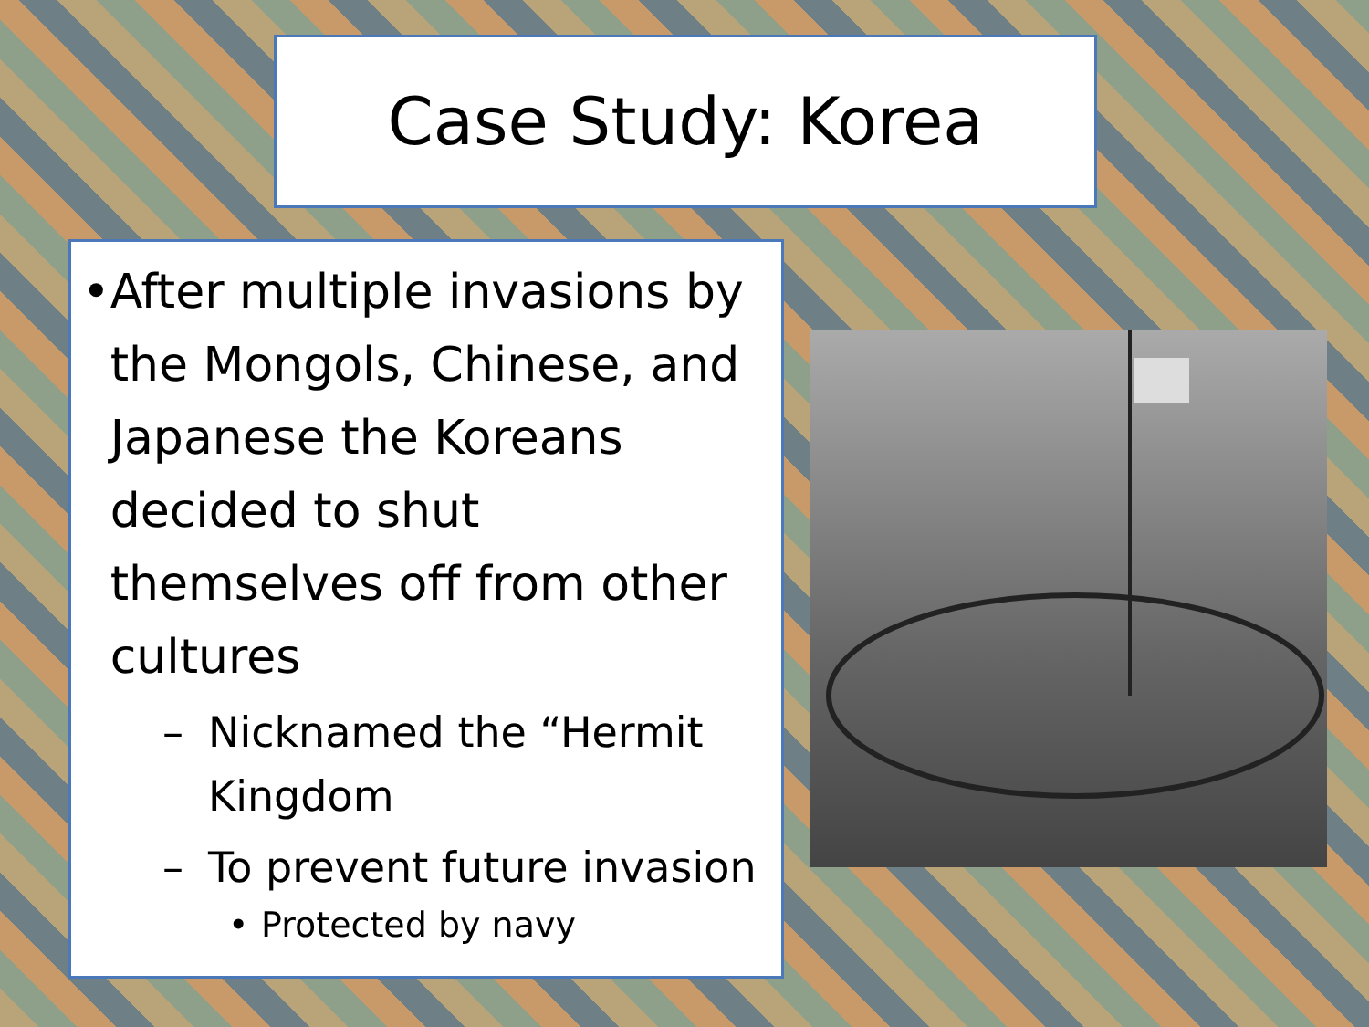Case Study: Korea
• After multiple invasions by the Mongols, Chinese, and Japanese the Koreans decided to shut themselves off from other cultures
– Nicknamed the “Hermit Kingdom
– To prevent future invasion
• Protected by navy